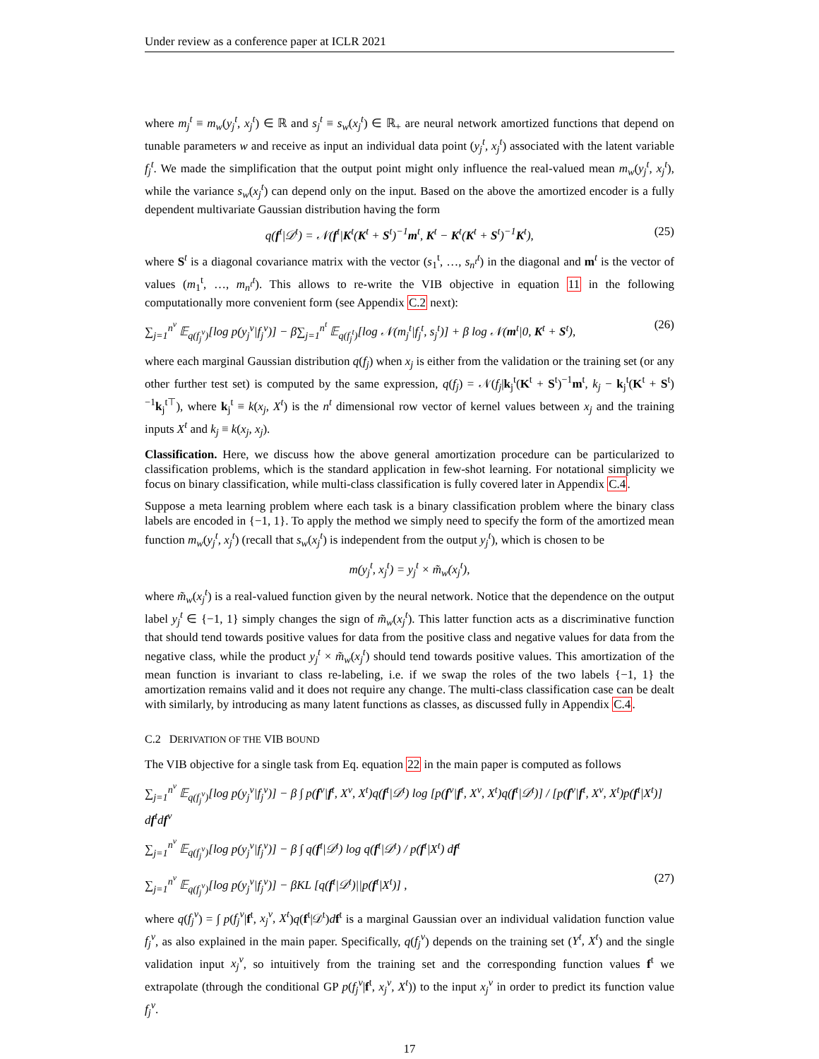Under review as a conference paper at ICLR 2021
where m<sub>j</sub><sup>t</sup> ≡ m<sub>w</sub>(y<sub>j</sub><sup>t</sup>, x<sub>j</sub><sup>t</sup>) ∈ ℝ and s<sub>j</sub><sup>t</sup> ≡ s<sub>w</sub>(x<sub>j</sub><sup>t</sup>) ∈ ℝ<sub>+</sub> are neural network amortized functions that depend on tunable parameters w and receive as input an individual data point (y<sub>j</sub><sup>t</sup>, x<sub>j</sub><sup>t</sup>) associated with the latent variable f<sub>j</sub><sup>t</sup>. We made the simplification that the output point might only influence the real-valued mean m<sub>w</sub>(y<sub>j</sub><sup>t</sup>, x<sub>j</sub><sup>t</sup>), while the variance s<sub>w</sub>(x<sub>j</sub><sup>t</sup>) can depend only on the input. Based on the above the amortized encoder is a fully dependent multivariate Gaussian distribution having the form
q(f<sup>t</sup>|𝒟<sup>t</sup>) = 𝒩(f<sup>t</sup>|K<sup>t</sup>(K<sup>t</sup> + S<sup>t</sup>)<sup>−1</sup>m<sup>t</sup>, K<sup>t</sup> − K<sup>t</sup>(K<sup>t</sup> + S<sup>t</sup>)<sup>−1</sup>K<sup>t</sup>), (25)
where S<sup>t</sup> is a diagonal covariance matrix with the vector (s<sub>1</sub><sup>t</sup>, …, s<sub>n<sup>t</sup></sub><sup>t</sup>) in the diagonal and m<sup>t</sup> is the vector of values (m<sub>1</sub><sup>t</sup>, …, m<sub>n<sup>t</sup></sub><sup>t</sup>). This allows to re-write the VIB objective in equation 11 in the following computationally more convenient form (see Appendix C.2 next):
∑<sub>j=1</sub><sup>n<sup>v</sup></sup> 𝔼<sub>q(f<sub>j</sub><sup>v</sup>)</sub>[log p(y<sub>j</sub><sup>v</sup>|f<sub>j</sub><sup>v</sup>)] − β∑<sub>j=1</sub><sup>n<sup>t</sup></sup> 𝔼<sub>q(f<sub>j</sub><sup>t</sup>)</sub>[log 𝒩(m<sub>j</sub><sup>t</sup>|f<sub>j</sub><sup>t</sup>, s<sub>j</sub><sup>t</sup>)] + β log 𝒩(m<sup>t</sup>|0, K<sup>t</sup> + S<sup>t</sup>), (26)
where each marginal Gaussian distribution q(f<sub>j</sub>) when x<sub>j</sub> is either from the validation or the training set (or any other further test set) is computed by the same expression, q(f<sub>j</sub>) = 𝒩(f<sub>j</sub>|k<sub>j</sub><sup>t</sup>(K<sup>t</sup> + S<sup>t</sup>)<sup>−1</sup>m<sup>t</sup>, k<sub>j</sub> − k<sub>j</sub><sup>t</sup>(K<sup>t</sup> + S<sup>t</sup>)<sup>−1</sup>k<sub>j</sub><sup>t⊤</sup>), where k<sub>j</sub><sup>t</sup> ≡ k(x<sub>j</sub>, X<sup>t</sup>) is the n<sup>t</sup> dimensional row vector of kernel values between x<sub>j</sub> and the training inputs X<sup>t</sup> and k<sub>j</sub> ≡ k(x<sub>j</sub>, x<sub>j</sub>).
Classification. Here, we discuss how the above general amortization procedure can be particularized to classification problems, which is the standard application in few-shot learning. For notational simplicity we focus on binary classification, while multi-class classification is fully covered later in Appendix C.4.
Suppose a meta learning problem where each task is a binary classification problem where the binary class labels are encoded in {−1, 1}. To apply the method we simply need to specify the form of the amortized mean function m<sub>w</sub>(y<sub>j</sub><sup>t</sup>, x<sub>j</sub><sup>t</sup>) (recall that s<sub>w</sub>(x<sub>j</sub><sup>t</sup>) is independent from the output y<sub>j</sub><sup>t</sup>), which is chosen to be
m(y<sub>j</sub><sup>t</sup>, x<sub>j</sub><sup>t</sup>) = y<sub>j</sub><sup>t</sup> × m̃<sub>w</sub>(x<sub>j</sub><sup>t</sup>),
where m̃<sub>w</sub>(x<sub>j</sub><sup>t</sup>) is a real-valued function given by the neural network. Notice that the dependence on the output label y<sub>j</sub><sup>t</sup> ∈ {−1, 1} simply changes the sign of m̃<sub>w</sub>(x<sub>j</sub><sup>t</sup>). This latter function acts as a discriminative function that should tend towards positive values for data from the positive class and negative values for data from the negative class, while the product y<sub>j</sub><sup>t</sup> × m̃<sub>w</sub>(x<sub>j</sub><sup>t</sup>) should tend towards positive values. This amortization of the mean function is invariant to class re-labeling, i.e. if we swap the roles of the two labels {−1, 1} the amortization remains valid and it does not require any change. The multi-class classification case can be dealt with similarly, by introducing as many latent functions as classes, as discussed fully in Appendix C.4.
C.2 DERIVATION OF THE VIB BOUND
The VIB objective for a single task from Eq. equation 22 in the main paper is computed as follows
∑<sub>j=1</sub><sup>n<sup>v</sup></sup> 𝔼<sub>q(f<sub>j</sub><sup>v</sup>)</sub>[log p(y<sub>j</sub><sup>v</sup>|f<sub>j</sub><sup>v</sup>)] − β ∫ p(f<sup>v</sup>|f<sup>t</sup>, X<sup>v</sup>, X<sup>t</sup>)q(f<sup>t</sup>|𝒟<sup>t</sup>) log [p(f<sup>v</sup>|f<sup>t</sup>, X<sup>v</sup>, X<sup>t</sup>)q(f<sup>t</sup>|𝒟<sup>t</sup>)] / [p(f<sup>v</sup>|f<sup>t</sup>, X<sup>v</sup>, X<sup>t</sup>)p(f<sup>t</sup>|X<sup>t</sup>)] df<sup>t</sup>df<sup>v</sup>
∑<sub>j=1</sub><sup>n<sup>v</sup></sup> 𝔼<sub>q(f<sub>j</sub><sup>v</sup>)</sub>[log p(y<sub>j</sub><sup>v</sup>|f<sub>j</sub><sup>v</sup>)] − β ∫ q(f<sup>t</sup>|𝒟<sup>t</sup>) log q(f<sup>t</sup>|𝒟<sup>t</sup>) / p(f<sup>t</sup>|X<sup>t</sup>) df<sup>t</sup>
∑<sub>j=1</sub><sup>n<sup>v</sup></sup> 𝔼<sub>q(f<sub>j</sub><sup>v</sup>)</sub>[log p(y<sub>j</sub><sup>v</sup>|f<sub>j</sub><sup>v</sup>)] − βKL [q(f<sup>t</sup>|𝒟<sup>t</sup>)||p(f<sup>t</sup>|X<sup>t</sup>)] , (27)
where q(f<sub>j</sub><sup>v</sup>) = ∫ p(f<sub>j</sub><sup>v</sup>|f<sup>t</sup>, x<sub>j</sub><sup>v</sup>, X<sup>t</sup>)q(f<sup>t</sup>|𝒟<sup>t</sup>)df<sup>t</sup> is a marginal Gaussian over an individual validation function value f<sub>j</sub><sup>v</sup>, as also explained in the main paper. Specifically, q(f<sub>j</sub><sup>v</sup>) depends on the training set (Y<sup>t</sup>, X<sup>t</sup>) and the single validation input x<sub>j</sub><sup>v</sup>, so intuitively from the training set and the corresponding function values f<sup>t</sup> we extrapolate (through the conditional GP p(f<sub>j</sub><sup>v</sup>|f<sup>t</sup>, x<sub>j</sub><sup>v</sup>, X<sup>t</sup>)) to the input x<sub>j</sub><sup>v</sup> in order to predict its function value f<sub>j</sub><sup>v</sup>.
17